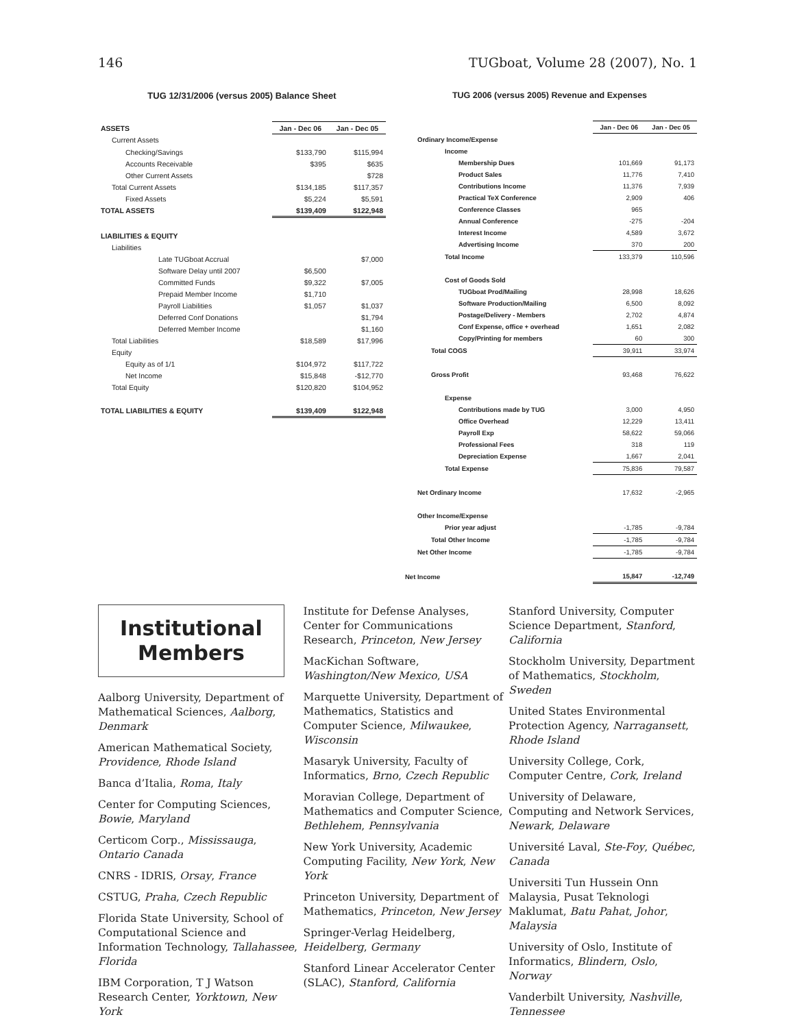146 TUGboat, Volume 28 (2007), No. 1
TUG 12/31/2006 (versus 2005) Balance Sheet
| ASSETS | Jan - Dec 06 | Jan - Dec 05 |
| Current Assets | | |
| Checking/Savings | $133,790 | $115,994 |
| Accounts Receivable | $395 | $635 |
| Other Current Assets | | $728 |
| Total Current Assets | $134,185 | $117,357 |
| Fixed Assets | $5,224 | $5,591 |
| TOTAL ASSETS | $139,409 | $122,948 |
| LIABILITIES & EQUITY | | |
| Liabilities | | |
| Late TUGboat Accrual | | $7,000 |
| Software Delay until 2007 | $6,500 | |
| Committed Funds | $9,322 | $7,005 |
| Prepaid Member Income | $1,710 | |
| Payroll Liabilities | $1,057 | $1,037 |
| Deferred Conf Donations | | $1,794 |
| Deferred Member Income | | $1,160 |
| Total Liabilities | $18,589 | $17,996 |
| Equity | | |
| Equity as of 1/1 | $104,972 | $117,722 |
| Net Income | $15,848 | -$12,770 |
| Total Equity | $120,820 | $104,952 |
| TOTAL LIABILITIES & EQUITY | $139,409 | $122,948 |
TUG 2006 (versus 2005) Revenue and Expenses
| | Jan - Dec 06 | Jan - Dec 05 |
| Ordinary Income/Expense | | |
| Income | | |
| Membership Dues | 101,669 | 91,173 |
| Product Sales | 11,776 | 7,410 |
| Contributions Income | 11,376 | 7,939 |
| Practical TeX Conference | 2,909 | 406 |
| Conference Classes | 965 | |
| Annual Conference | -275 | -204 |
| Interest Income | 4,589 | 3,672 |
| Advertising Income | 370 | 200 |
| Total Income | 133,379 | 110,596 |
| Cost of Goods Sold | | |
| TUGboat Prod/Mailing | 28,998 | 18,626 |
| Software Production/Mailing | 6,500 | 8,092 |
| Postage/Delivery - Members | 2,702 | 4,874 |
| Conf Expense, office + overhead | 1,651 | 2,082 |
| Copy/Printing for members | 60 | 300 |
| Total COGS | 39,911 | 33,974 |
| Gross Profit | 93,468 | 76,622 |
| Expense | | |
| Contributions made by TUG | 3,000 | 4,950 |
| Office Overhead | 12,229 | 13,411 |
| Payroll Exp | 58,622 | 59,066 |
| Professional Fees | 318 | 119 |
| Depreciation Expense | 1,667 | 2,041 |
| Total Expense | 75,836 | 79,587 |
| Net Ordinary Income | 17,632 | -2,965 |
| Other Income/Expense | | |
| Prior year adjust | -1,785 | -9,784 |
| Total Other Income | -1,785 | -9,784 |
| Net Other Income | -1,785 | -9,784 |
| Net Income | 15,847 | -12,749 |
Institutional
Members
Aalborg University, Department of Mathematical Sciences, Aalborg, Denmark
American Mathematical Society, Providence, Rhode Island
Banca d’Italia, Roma, Italy
Center for Computing Sciences, Bowie, Maryland
Certicom Corp., Mississauga, Ontario Canada
CNRS - IDRIS, Orsay, France
CSTUG, Praha, Czech Republic
Florida State University, School of Computational Science and Information Technology, Tallahassee, Florida
IBM Corporation, T J Watson Research Center, Yorktown, New York
Institute for Defense Analyses, Center for Communications Research, Princeton, New Jersey
MacKichan Software, Washington/New Mexico, USA
Marquette University, Department of Mathematics, Statistics and Computer Science, Milwaukee, Wisconsin
Masaryk University, Faculty of Informatics, Brno, Czech Republic
Moravian College, Department of Mathematics and Computer Science, Bethlehem, Pennsylvania
New York University, Academic Computing Facility, New York, New York
Princeton University, Department of Mathematics, Princeton, New Jersey
Springer-Verlag Heidelberg, Heidelberg, Germany
Stanford Linear Accelerator Center (SLAC), Stanford, California
Stanford University, Computer Science Department, Stanford, California
Stockholm University, Department of Mathematics, Stockholm, Sweden
United States Environmental Protection Agency, Narragansett, Rhode Island
University College, Cork, Computer Centre, Cork, Ireland
University of Delaware, Computing and Network Services, Newark, Delaware
Université Laval, Ste-Foy, Québec, Canada
Universiti Tun Hussein Onn Malaysia, Pusat Teknologi Maklumat, Batu Pahat, Johor, Malaysia
University of Oslo, Institute of Informatics, Blindern, Oslo, Norway
Vanderbilt University, Nashville, Tennessee